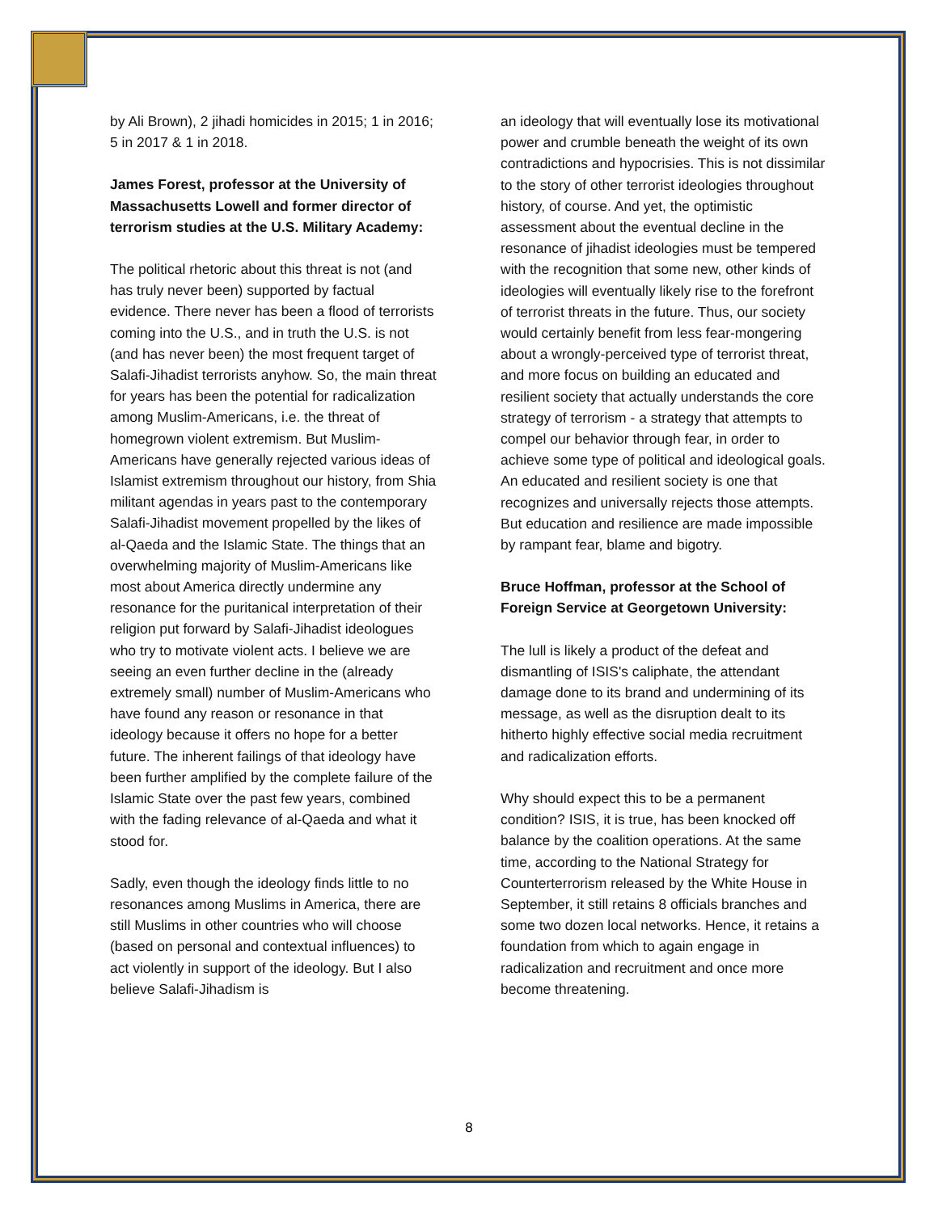by Ali Brown), 2 jihadi homicides in 2015; 1 in 2016; 5 in 2017 & 1 in 2018.
James Forest, professor at the University of Massachusetts Lowell and former director of terrorism studies at the U.S. Military Academy:
The political rhetoric about this threat is not (and has truly never been) supported by factual evidence. There never has been a flood of terrorists coming into the U.S., and in truth the U.S. is not (and has never been) the most frequent target of Salafi-Jihadist terrorists anyhow. So, the main threat for years has been the potential for radicalization among Muslim-Americans, i.e. the threat of homegrown violent extremism. But Muslim-Americans have generally rejected various ideas of Islamist extremism throughout our history, from Shia militant agendas in years past to the contemporary Salafi-Jihadist movement propelled by the likes of al-Qaeda and the Islamic State. The things that an overwhelming majority of Muslim-Americans like most about America directly undermine any resonance for the puritanical interpretation of their religion put forward by Salafi-Jihadist ideologues who try to motivate violent acts. I believe we are seeing an even further decline in the (already extremely small) number of Muslim-Americans who have found any reason or resonance in that ideology because it offers no hope for a better future. The inherent failings of that ideology have been further amplified by the complete failure of the Islamic State over the past few years, combined with the fading relevance of al-Qaeda and what it stood for.
Sadly, even though the ideology finds little to no resonances among Muslims in America, there are still Muslims in other countries who will choose (based on personal and contextual influences) to act violently in support of the ideology. But I also believe Salafi-Jihadism is
an ideology that will eventually lose its motivational power and crumble beneath the weight of its own contradictions and hypocrisies. This is not dissimilar to the story of other terrorist ideologies throughout history, of course. And yet, the optimistic assessment about the eventual decline in the resonance of jihadist ideologies must be tempered with the recognition that some new, other kinds of ideologies will eventually likely rise to the forefront of terrorist threats in the future. Thus, our society would certainly benefit from less fear-mongering about a wrongly-perceived type of terrorist threat, and more focus on building an educated and resilient society that actually understands the core strategy of terrorism - a strategy that attempts to compel our behavior through fear, in order to achieve some type of political and ideological goals. An educated and resilient society is one that recognizes and universally rejects those attempts. But education and resilience are made impossible by rampant fear, blame and bigotry.
Bruce Hoffman, professor at the School of Foreign Service at Georgetown University:
The lull is likely a product of the defeat and dismantling of ISIS's caliphate, the attendant damage done to its brand and undermining of its message, as well as the disruption dealt to its hitherto highly effective social media recruitment and radicalization efforts.
Why should expect this to be a permanent condition? ISIS, it is true, has been knocked off balance by the coalition operations. At the same time, according to the National Strategy for Counterterrorism released by the White House in September, it still retains 8 officials branches and some two dozen local networks. Hence, it retains a foundation from which to again engage in radicalization and recruitment and once more become threatening.
8